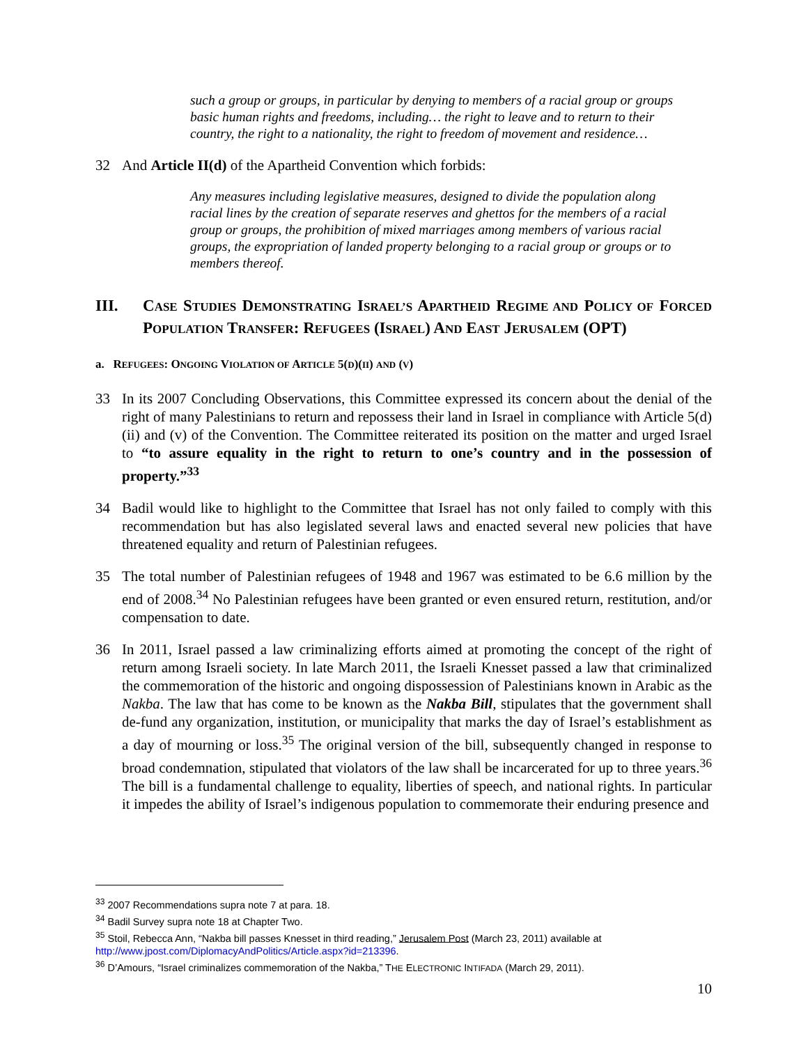such a group or groups, in particular by denying to members of a racial group or groups basic human rights and freedoms, including… the right to leave and to return to their country, the right to a nationality, the right to freedom of movement and residence…
32 And Article II(d) of the Apartheid Convention which forbids:
Any measures including legislative measures, designed to divide the population along racial lines by the creation of separate reserves and ghettos for the members of a racial group or groups, the prohibition of mixed marriages among members of various racial groups, the expropriation of landed property belonging to a racial group or groups or to members thereof.
III. CASE STUDIES DEMONSTRATING ISRAEL’S APARTHEID REGIME AND POLICY OF FORCED POPULATION TRANSFER: REFUGEES (ISRAEL) AND EAST JERUSALEM (OPT)
a. REFUGEES: ONGOING VIOLATION OF ARTICLE 5(D)(II) AND (V)
33 In its 2007 Concluding Observations, this Committee expressed its concern about the denial of the right of many Palestinians to return and repossess their land in Israel in compliance with Article 5(d)(ii) and (v) of the Convention. The Committee reiterated its position on the matter and urged Israel to “to assure equality in the right to return to one’s country and in the possession of property.”<sup>33</sup>
34 Badil would like to highlight to the Committee that Israel has not only failed to comply with this recommendation but has also legislated several laws and enacted several new policies that have threatened equality and return of Palestinian refugees.
35 The total number of Palestinian refugees of 1948 and 1967 was estimated to be 6.6 million by the end of 2008.<sup>34</sup> No Palestinian refugees have been granted or even ensured return, restitution, and/or compensation to date.
36 In 2011, Israel passed a law criminalizing efforts aimed at promoting the concept of the right of return among Israeli society. In late March 2011, the Israeli Knesset passed a law that criminalized the commemoration of the historic and ongoing dispossession of Palestinians known in Arabic as the Nakba. The law that has come to be known as the Nakba Bill, stipulates that the government shall de-fund any organization, institution, or municipality that marks the day of Israel’s establishment as a day of mourning or loss.<sup>35</sup> The original version of the bill, subsequently changed in response to broad condemnation, stipulated that violators of the law shall be incarcerated for up to three years.<sup>36</sup> The bill is a fundamental challenge to equality, liberties of speech, and national rights. In particular it impedes the ability of Israel’s indigenous population to commemorate their enduring presence and
<sup>33</sup> 2007 Recommendations supra note 7 at para. 18.
<sup>34</sup> Badil Survey supra note 18 at Chapter Two.
<sup>35</sup> Stoil, Rebecca Ann, “Nakba bill passes Knesset in third reading,” Jerusalem Post (March 23, 2011) available at http://www.jpost.com/DiplomacyAndPolitics/Article.aspx?id=213396.
<sup>36</sup> D’Amours, “Israel criminalizes commemoration of the Nakba,” THE ELECTRONIC INTIFADA (March 29, 2011).
10